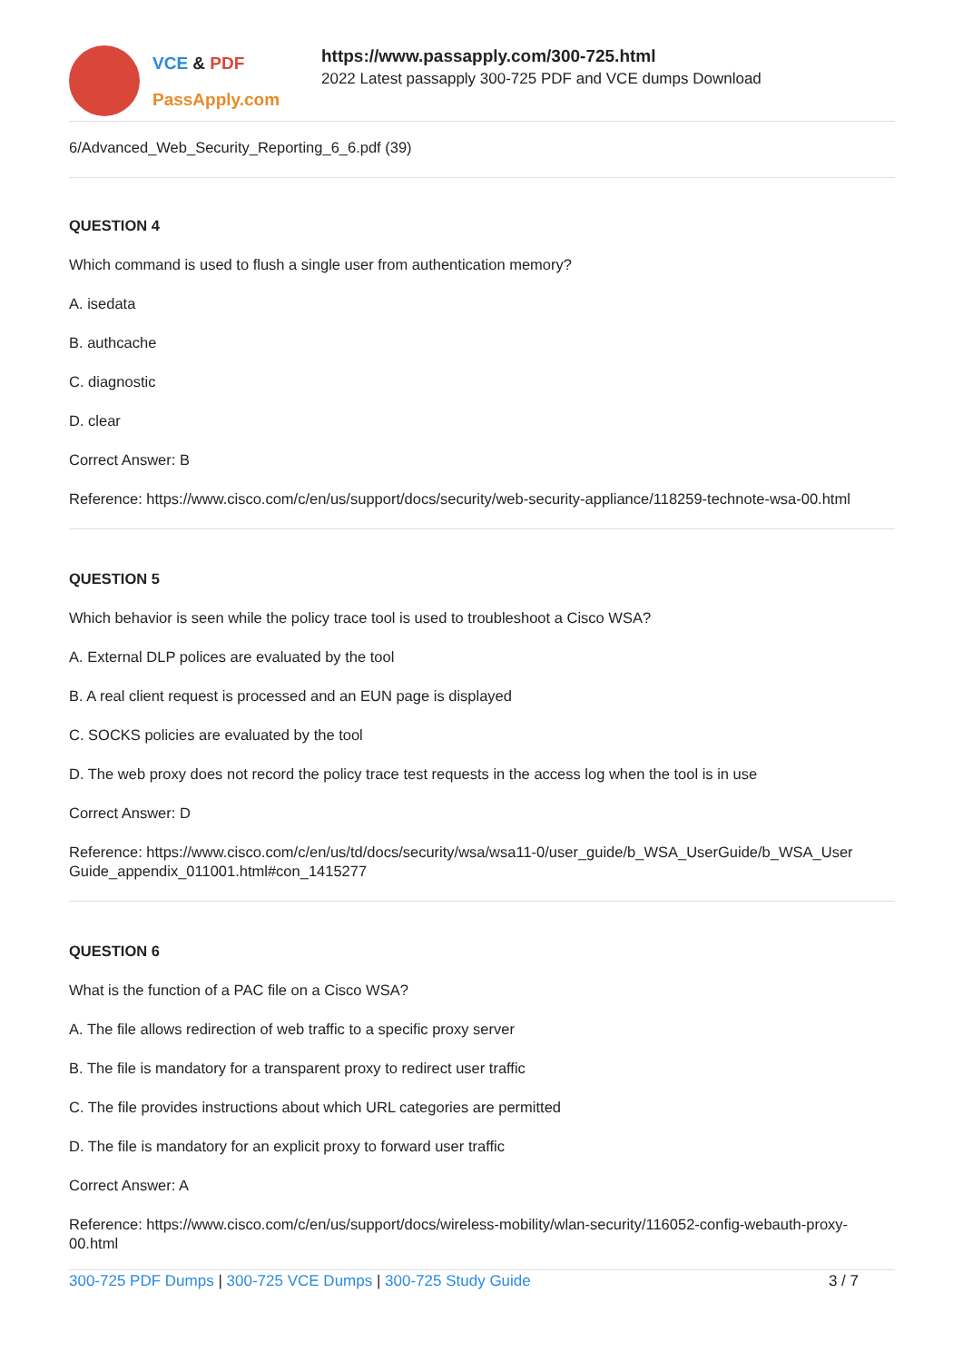VCE & PDF
PassApply.com
https://www.passapply.com/300-725.html
2022 Latest passapply 300-725 PDF and VCE dumps Download
6/Advanced_Web_Security_Reporting_6_6.pdf (39)
QUESTION 4
Which command is used to flush a single user from authentication memory?
A. isedata
B. authcache
C. diagnostic
D. clear
Correct Answer: B
Reference: https://www.cisco.com/c/en/us/support/docs/security/web-security-appliance/118259-technote-wsa-00.html
QUESTION 5
Which behavior is seen while the policy trace tool is used to troubleshoot a Cisco WSA?
A. External DLP polices are evaluated by the tool
B. A real client request is processed and an EUN page is displayed
C. SOCKS policies are evaluated by the tool
D. The web proxy does not record the policy trace test requests in the access log when the tool is in use
Correct Answer: D
Reference: https://www.cisco.com/c/en/us/td/docs/security/wsa/wsa11-0/user_guide/b_WSA_UserGuide/b_WSA_User Guide_appendix_011001.html#con_1415277
QUESTION 6
What is the function of a PAC file on a Cisco WSA?
A. The file allows redirection of web traffic to a specific proxy server
B. The file is mandatory for a transparent proxy to redirect user traffic
C. The file provides instructions about which URL categories are permitted
D. The file is mandatory for an explicit proxy to forward user traffic
Correct Answer: A
Reference: https://www.cisco.com/c/en/us/support/docs/wireless-mobility/wlan-security/116052-config-webauth-proxy-00.html
300-725 PDF Dumps | 300-725 VCE Dumps | 300-725 Study Guide 3 / 7